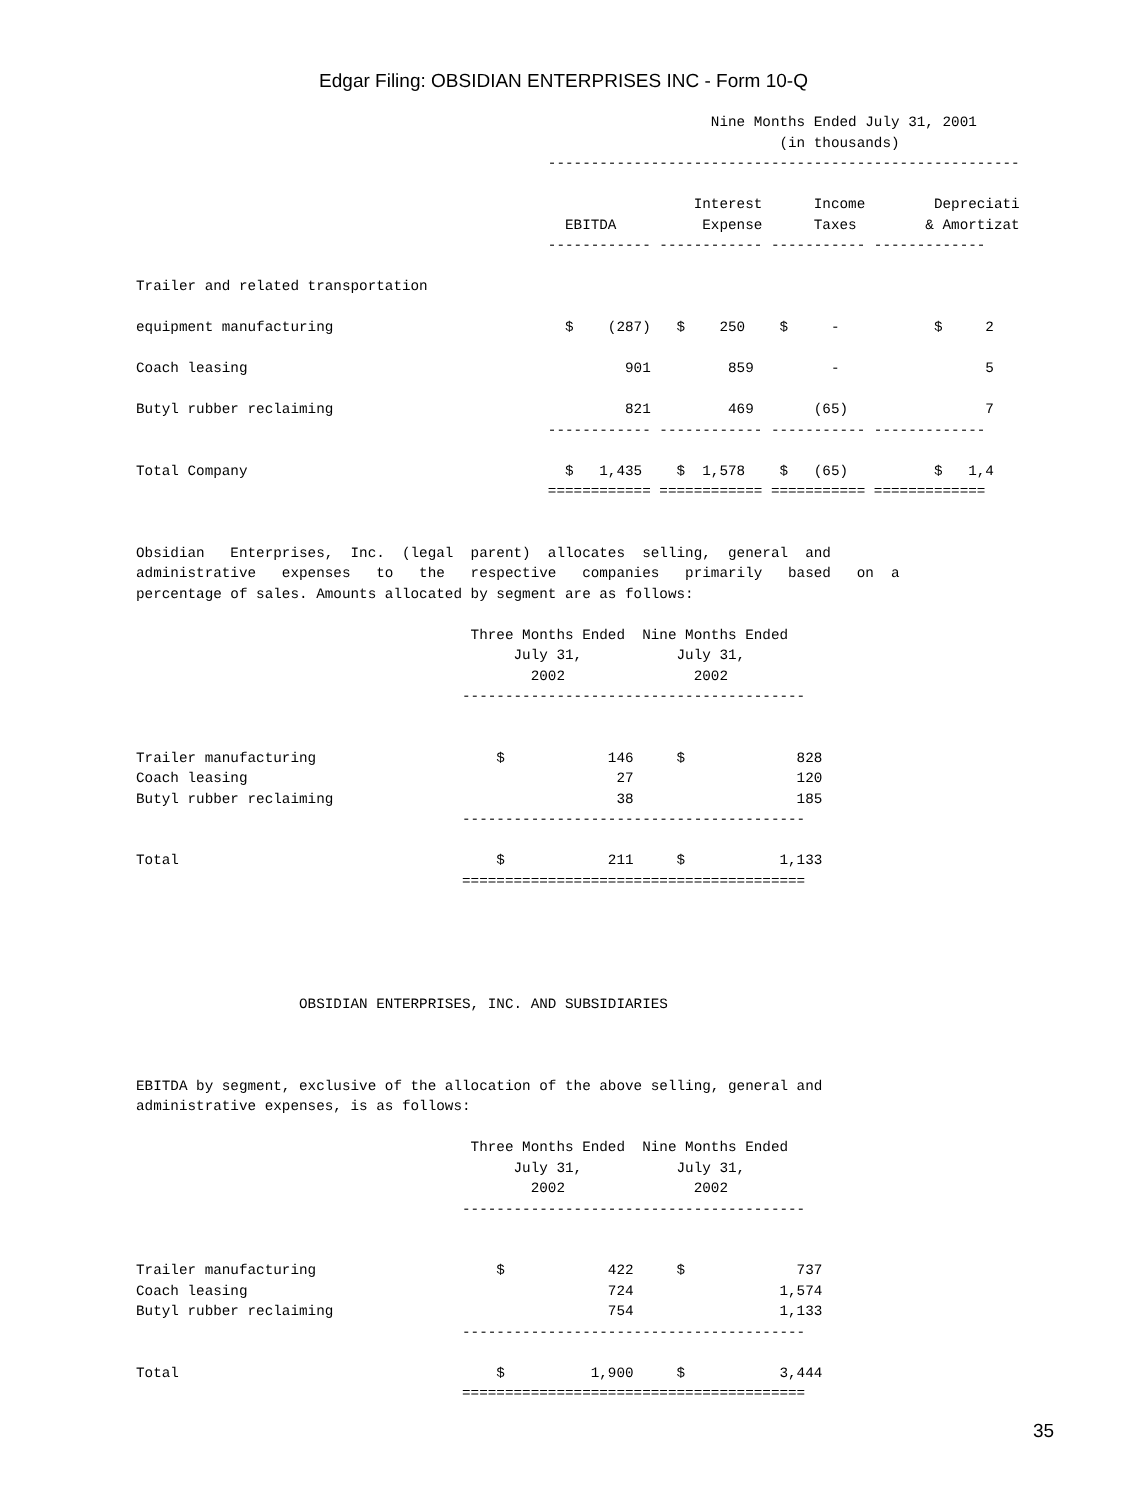Edgar Filing: OBSIDIAN ENTERPRISES INC - Form 10-Q
                                                                   Nine Months Ended July 31, 2001
                                                                           (in thousands)
                                                -------------------------------------------------------

                                                                 Interest      Income        Depreciati
                                                  EBITDA          Expense      Taxes        & Amortizat
                                                ------------ ------------ ----------- -------------

Trailer and related transportation

equipment manufacturing                           $    (287)   $    250    $     -           $     2

Coach leasing                                            901         859         -                 5

Butyl rubber reclaiming                                  821         469       (65)                7
                                                ------------ ------------ ----------- -------------

Total Company                                     $   1,435    $  1,578    $   (65)          $   1,4
                                                ============ ============ =========== =============


Obsidian   Enterprises,  Inc.  (legal  parent)  allocates  selling,  general  and
administrative   expenses   to   the   respective   companies   primarily   based   on  a
percentage of sales. Amounts allocated by segment are as follows:

                                       Three Months Ended  Nine Months Ended
                                            July 31,           July 31,
                                              2002               2002
                                      ----------------------------------------


Trailer manufacturing                     $            146     $             828
Coach leasing                                           27                   120
Butyl rubber reclaiming                                 38                   185
                                      ----------------------------------------

Total                                     $            211     $           1,133
                                      ========================================





                   OBSIDIAN ENTERPRISES, INC. AND SUBSIDIARIES



EBITDA by segment, exclusive of the allocation of the above selling, general and
administrative expenses, is as follows:

                                       Three Months Ended  Nine Months Ended
                                            July 31,           July 31,
                                              2002               2002
                                      ----------------------------------------


Trailer manufacturing                     $            422     $             737
Coach leasing                                          724                 1,574
Butyl rubber reclaiming                                754                 1,133
                                      ----------------------------------------

Total                                     $          1,900     $           3,444
                                      ========================================
35